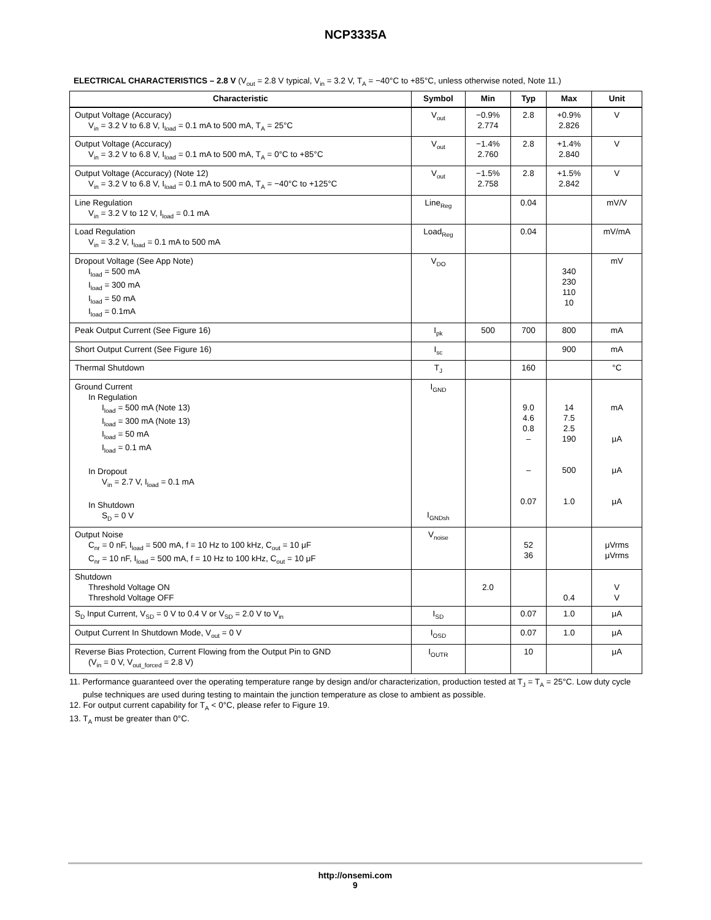NCP3335A
ELECTRICAL CHARACTERISTICS – 2.8 V (V<sub>out</sub> = 2.8 V typical, V<sub>in</sub> = 3.2 V, T<sub>A</sub> = −40°C to +85°C, unless otherwise noted, Note 11.)
| Characteristic | Symbol | Min | Typ | Max | Unit |
| --- | --- | --- | --- | --- | --- |
| Output Voltage (Accuracy) V<sub>in</sub> = 3.2 V to 6.8 V, I<sub>load</sub> = 0.1 mA to 500 mA, T<sub>A</sub> = 25°C | V<sub>out</sub> | −0.9% 2.774 | 2.8 | +0.9% 2.826 | V |
| Output Voltage (Accuracy) V<sub>in</sub> = 3.2 V to 6.8 V, I<sub>load</sub> = 0.1 mA to 500 mA, T<sub>A</sub> = 0°C to +85°C | V<sub>out</sub> | −1.4% 2.760 | 2.8 | +1.4% 2.840 | V |
| Output Voltage (Accuracy) (Note 12) V<sub>in</sub> = 3.2 V to 6.8 V, I<sub>load</sub> = 0.1 mA to 500 mA, T<sub>A</sub> = −40°C to +125°C | V<sub>out</sub> | −1.5% 2.758 | 2.8 | +1.5% 2.842 | V |
| Line Regulation V<sub>in</sub> = 3.2 V to 12 V, I<sub>load</sub> = 0.1 mA | Line<sub>Reg</sub> | | 0.04 | | mV/V |
| Load Regulation V<sub>in</sub> = 3.2 V, I<sub>load</sub> = 0.1 mA to 500 mA | Load<sub>Reg</sub> | | 0.04 | | mV/mA |
| Dropout Voltage (See App Note) I<sub>load</sub> = 500 mA I<sub>load</sub> = 300 mA I<sub>load</sub> = 50 mA I<sub>load</sub> = 0.1mA | V<sub>DO</sub> | | | 340 230 110 10 | mV |
| Peak Output Current (See Figure 16) | I<sub>pk</sub> | 500 | 700 | 800 | mA |
| Short Output Current (See Figure 16) | I<sub>sc</sub> | | | 900 | mA |
| Thermal Shutdown | T<sub>J</sub> | | 160 | | °C |
| Ground Current In Regulation I<sub>load</sub> = 500 mA (Note 13) I<sub>load</sub> = 300 mA (Note 13) I<sub>load</sub> = 50 mA I<sub>load</sub> = 0.1 mA In Dropout V<sub>in</sub> = 2.7 V, I<sub>load</sub> = 0.1 mA In Shutdown S<sub>D</sub> = 0 V | I<sub>GND</sub> I<sub>GNDsh</sub> | | 9.0 4.6 0.8 – – 0.07 | 14 7.5 2.5 190 500 1.0 | mA μA μA μA |
| Output Noise C<sub>nr</sub> = 0 nF, I<sub>load</sub> = 500 mA, f = 10 Hz to 100 kHz, C<sub>out</sub> = 10 μF C<sub>nr</sub> = 10 nF, I<sub>load</sub> = 500 mA, f = 10 Hz to 100 kHz, C<sub>out</sub> = 10 μF | V<sub>noise</sub> | | 52 36 | | μVrms μVrms |
| Shutdown Threshold Voltage ON Threshold Voltage OFF | | 2.0 | | 0.4 | V V |
| S<sub>D</sub> Input Current, V<sub>SD</sub> = 0 V to 0.4 V or V<sub>SD</sub> = 2.0 V to V<sub>in</sub> | I<sub>SD</sub> | | 0.07 | 1.0 | μA |
| Output Current In Shutdown Mode, V<sub>out</sub> = 0 V | I<sub>OSD</sub> | | 0.07 | 1.0 | μA |
| Reverse Bias Protection, Current Flowing from the Output Pin to GND (V<sub>in</sub> = 0 V, V<sub>out_forced</sub> = 2.8 V) | I<sub>OUTR</sub> | | 10 | | μA |
11. Performance guaranteed over the operating temperature range by design and/or characterization, production tested at T<sub>J</sub> = T<sub>A</sub> = 25°C. Low duty cycle pulse techniques are used during testing to maintain the junction temperature as close to ambient as possible.
12. For output current capability for T<sub>A</sub> < 0°C, please refer to Figure 19.
13. T<sub>A</sub> must be greater than 0°C.
http://onsemi.com
9